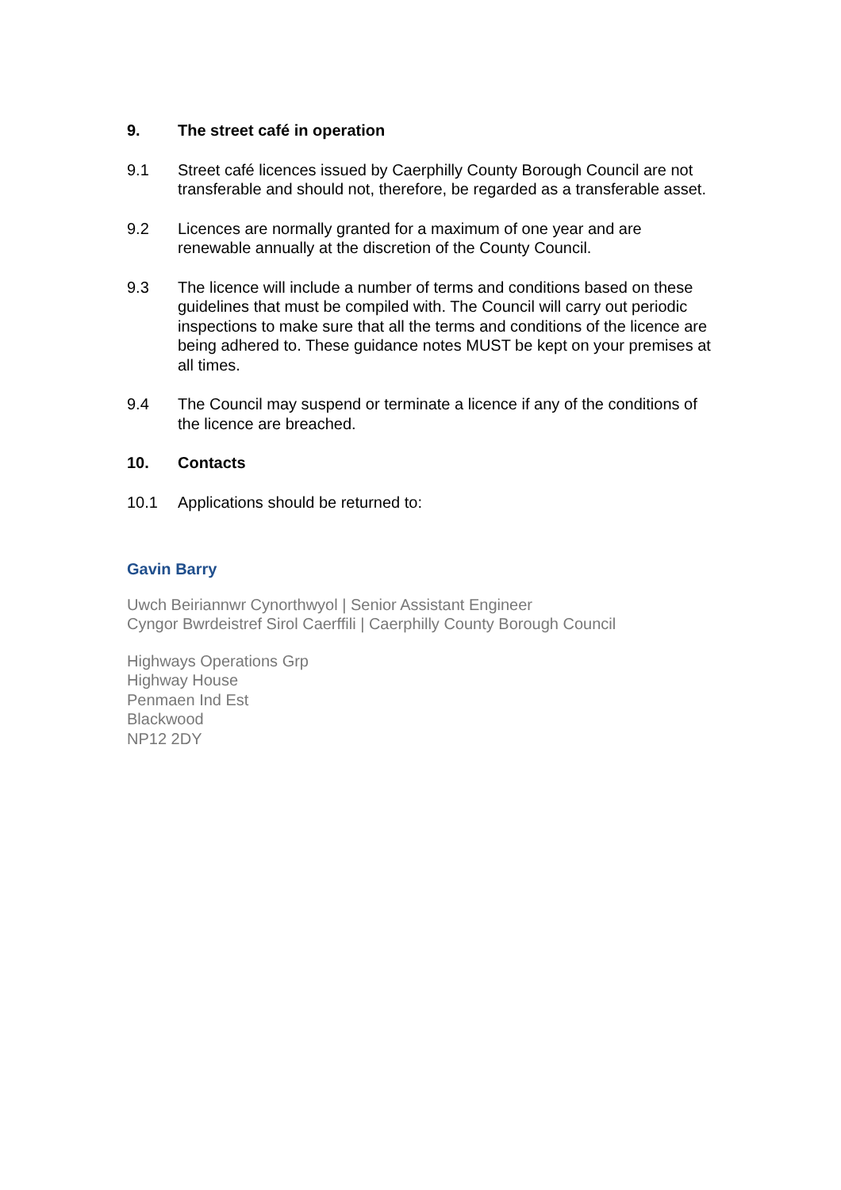9. The street café in operation
9.1 Street café licences issued by Caerphilly County Borough Council are not transferable and should not, therefore, be regarded as a transferable asset.
9.2 Licences are normally granted for a maximum of one year and are renewable annually at the discretion of the County Council.
9.3 The licence will include a number of terms and conditions based on these guidelines that must be compiled with. The Council will carry out periodic inspections to make sure that all the terms and conditions of the licence are being adhered to. These guidance notes MUST be kept on your premises at all times.
9.4 The Council may suspend or terminate a licence if any of the conditions of the licence are breached.
10. Contacts
10.1 Applications should be returned to:
Gavin Barry
Uwch Beiriannwr Cynorthwyol | Senior Assistant Engineer
Cyngor Bwrdeistref Sirol Caerffili | Caerphilly County Borough Council
Highways Operations Grp
Highway House
Penmaen Ind Est
Blackwood
NP12 2DY